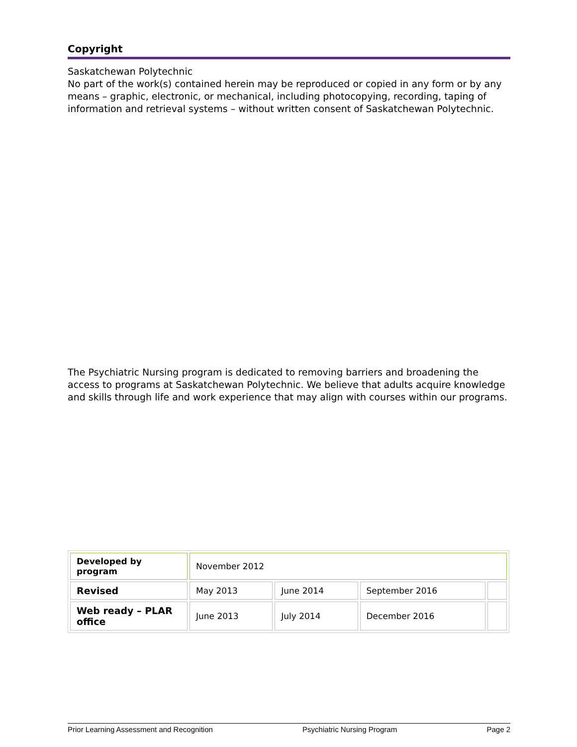Copyright
Saskatchewan Polytechnic
No part of the work(s) contained herein may be reproduced or copied in any form or by any means – graphic, electronic, or mechanical, including photocopying, recording, taping of information and retrieval systems – without written consent of Saskatchewan Polytechnic.
The Psychiatric Nursing program is dedicated to removing barriers and broadening the access to programs at Saskatchewan Polytechnic. We believe that adults acquire knowledge and skills through life and work experience that may align with courses within our programs.
| Developed by program | November 2012 | | | |
| Revised | May 2013 | June 2014 | September 2016 | |
| Web ready – PLAR office | June 2013 | July 2014 | December 2016 | |
Prior Learning Assessment and Recognition Psychiatric Nursing Program Page 2